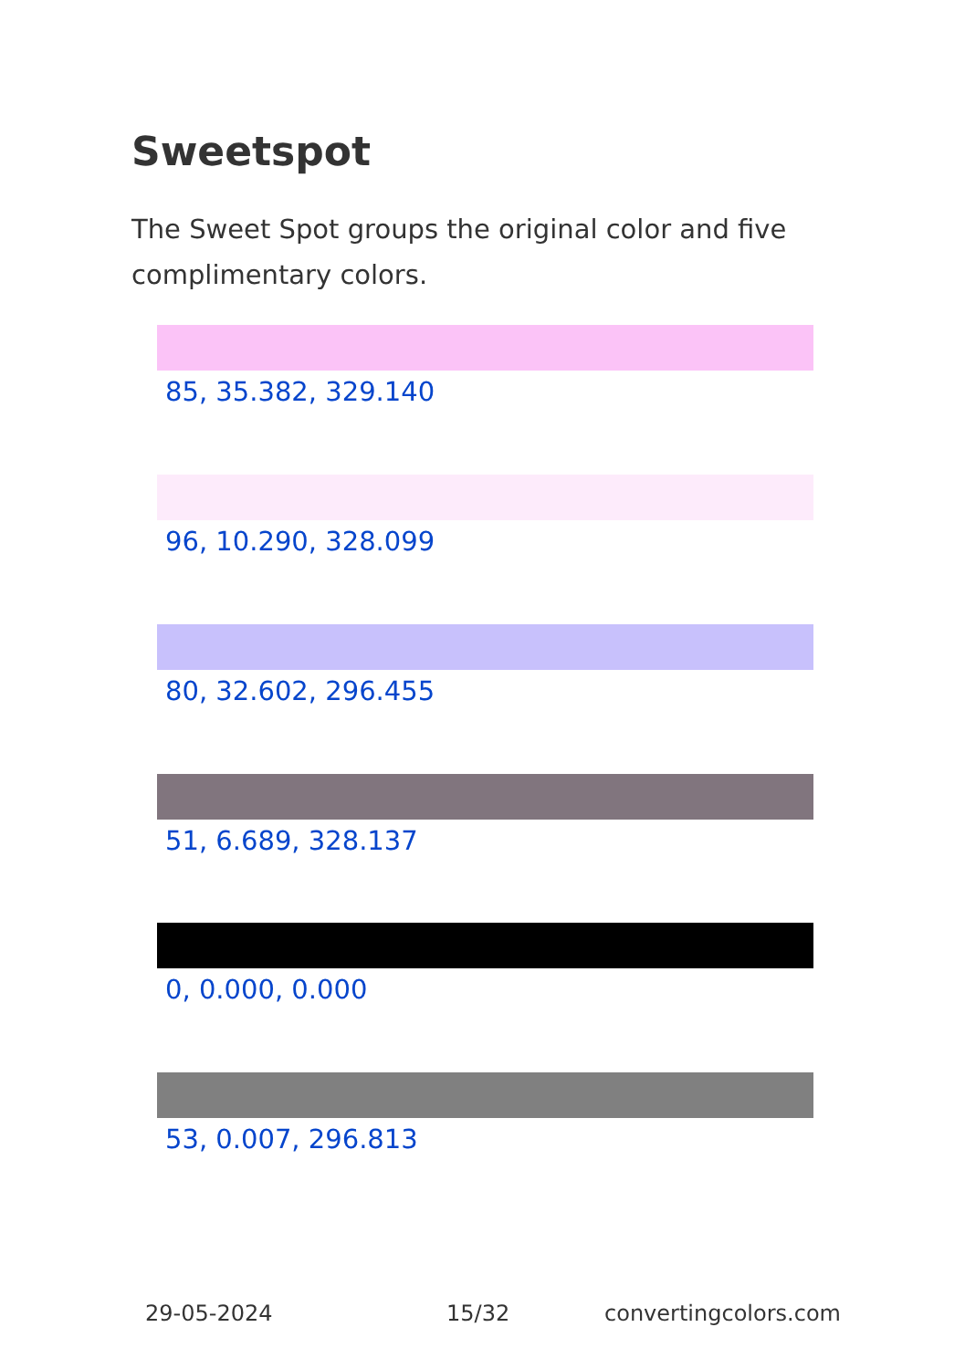Sweetspot
The Sweet Spot groups the original color and five complimentary colors.
85, 35.382, 329.140
96, 10.290, 328.099
80, 32.602, 296.455
51, 6.689, 328.137
0, 0.000, 0.000
53, 0.007, 296.813
29-05-2024 15/32 convertingcolors.com